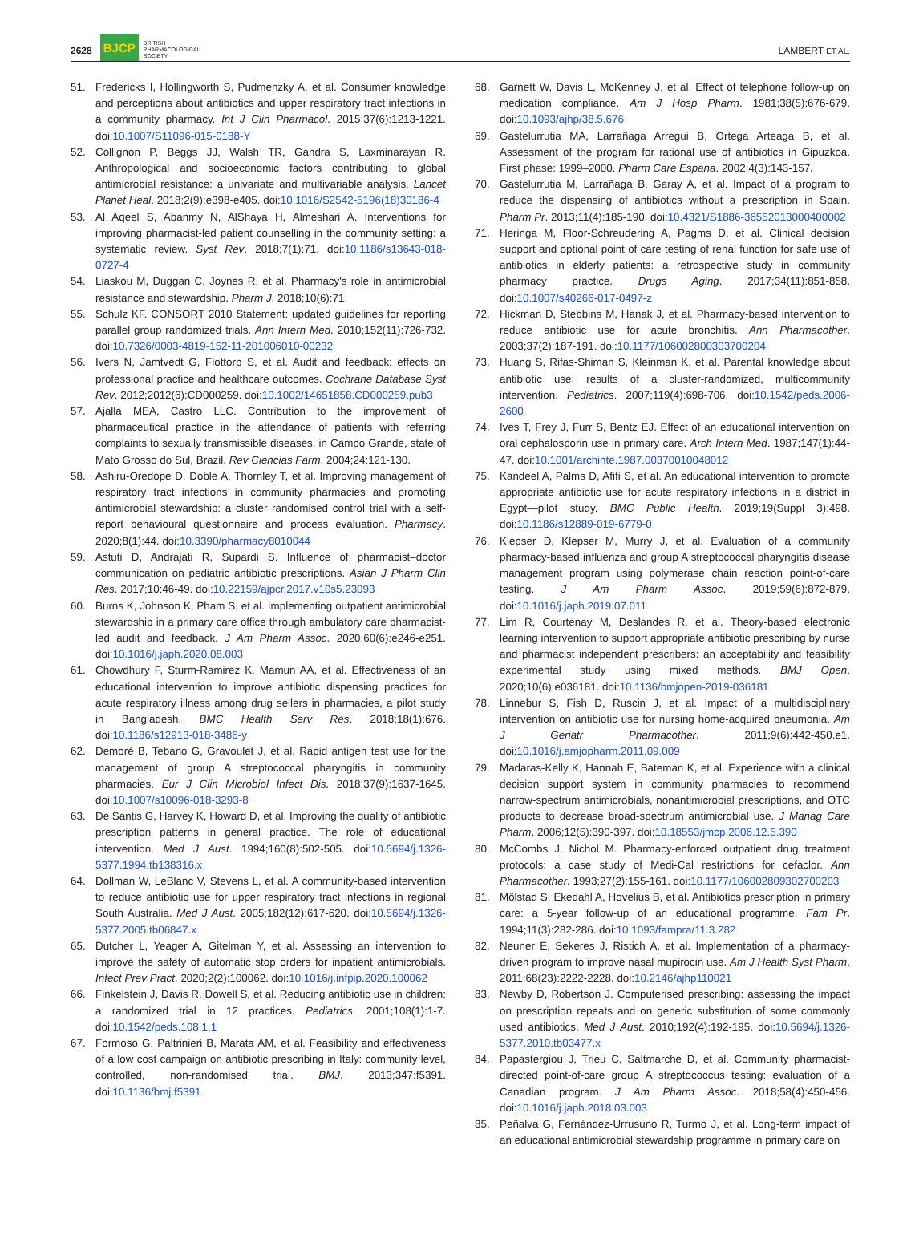2628 BJCP BRITISH
PHARMACOLOGICAL
SOCIETY LAMBERT ET AL.
51. Fredericks I, Hollingworth S, Pudmenzky A, et al. Consumer knowledge and perceptions about antibiotics and upper respiratory tract infections in a community pharmacy. Int J Clin Pharmacol. 2015;37(6):1213-1221. doi:10.1007/S11096-015-0188-Y
52. Collignon P, Beggs JJ, Walsh TR, Gandra S, Laxminarayan R. Anthropological and socioeconomic factors contributing to global antimicrobial resistance: a univariate and multivariable analysis. Lancet Planet Heal. 2018;2(9):e398-e405. doi:10.1016/S2542-5196(18)30186-4
53. Al Aqeel S, Abanmy N, AlShaya H, Almeshari A. Interventions for improving pharmacist-led patient counselling in the community setting: a systematic review. Syst Rev. 2018;7(1):71. doi:10.1186/s13643-018-0727-4
54. Liaskou M, Duggan C, Joynes R, et al. Pharmacy's role in antimicrobial resistance and stewardship. Pharm J. 2018;10(6):71.
55. Schulz KF. CONSORT 2010 Statement: updated guidelines for reporting parallel group randomized trials. Ann Intern Med. 2010;152(11):726-732. doi:10.7326/0003-4819-152-11-201006010-00232
56. Ivers N, Jamtvedt G, Flottorp S, et al. Audit and feedback: effects on professional practice and healthcare outcomes. Cochrane Database Syst Rev. 2012;2012(6):CD000259. doi:10.1002/14651858.CD000259.pub3
57. Ajalla MEA, Castro LLC. Contribution to the improvement of pharmaceutical practice in the attendance of patients with referring complaints to sexually transmissible diseases, in Campo Grande, state of Mato Grosso do Sul, Brazil. Rev Ciencias Farm. 2004;24:121-130.
58. Ashiru-Oredope D, Doble A, Thornley T, et al. Improving management of respiratory tract infections in community pharmacies and promoting antimicrobial stewardship: a cluster randomised control trial with a self-report behavioural questionnaire and process evaluation. Pharmacy. 2020;8(1):44. doi:10.3390/pharmacy8010044
59. Astuti D, Andrajati R, Supardi S. Influence of pharmacist–doctor communication on pediatric antibiotic prescriptions. Asian J Pharm Clin Res. 2017;10:46-49. doi:10.22159/ajpcr.2017.v10s5.23093
60. Burns K, Johnson K, Pham S, et al. Implementing outpatient antimicrobial stewardship in a primary care office through ambulatory care pharmacist-led audit and feedback. J Am Pharm Assoc. 2020;60(6):e246-e251. doi:10.1016/j.japh.2020.08.003
61. Chowdhury F, Sturm-Ramirez K, Mamun AA, et al. Effectiveness of an educational intervention to improve antibiotic dispensing practices for acute respiratory illness among drug sellers in pharmacies, a pilot study in Bangladesh. BMC Health Serv Res. 2018;18(1):676. doi:10.1186/s12913-018-3486-y
62. Demoré B, Tebano G, Gravoulet J, et al. Rapid antigen test use for the management of group A streptococcal pharyngitis in community pharmacies. Eur J Clin Microbiol Infect Dis. 2018;37(9):1637-1645. doi:10.1007/s10096-018-3293-8
63. De Santis G, Harvey K, Howard D, et al. Improving the quality of antibiotic prescription patterns in general practice. The role of educational intervention. Med J Aust. 1994;160(8):502-505. doi:10.5694/j.1326-5377.1994.tb138316.x
64. Dollman W, LeBlanc V, Stevens L, et al. A community-based intervention to reduce antibiotic use for upper respiratory tract infections in regional South Australia. Med J Aust. 2005;182(12):617-620. doi:10.5694/j.1326-5377.2005.tb06847.x
65. Dutcher L, Yeager A, Gitelman Y, et al. Assessing an intervention to improve the safety of automatic stop orders for inpatient antimicrobials. Infect Prev Pract. 2020;2(2):100062. doi:10.1016/j.infpip.2020.100062
66. Finkelstein J, Davis R, Dowell S, et al. Reducing antibiotic use in children: a randomized trial in 12 practices. Pediatrics. 2001;108(1):1-7. doi:10.1542/peds.108.1.1
67. Formoso G, Paltrinieri B, Marata AM, et al. Feasibility and effectiveness of a low cost campaign on antibiotic prescribing in Italy: community level, controlled, non-randomised trial. BMJ. 2013;347:f5391. doi:10.1136/bmj.f5391
68. Garnett W, Davis L, McKenney J, et al. Effect of telephone follow-up on medication compliance. Am J Hosp Pharm. 1981;38(5):676-679. doi:10.1093/ajhp/38.5.676
69. Gastelurrutia MA, Larrañaga Arregui B, Ortega Arteaga B, et al. Assessment of the program for rational use of antibiotics in Gipuzkoa. First phase: 1999–2000. Pharm Care Espana. 2002;4(3):143-157.
70. Gastelurrutia M, Larrañaga B, Garay A, et al. Impact of a program to reduce the dispensing of antibiotics without a prescription in Spain. Pharm Pr. 2013;11(4):185-190. doi:10.4321/S1886-36552013000400002
71. Heringa M, Floor-Schreudering A, Pagms D, et al. Clinical decision support and optional point of care testing of renal function for safe use of antibiotics in elderly patients: a retrospective study in community pharmacy practice. Drugs Aging. 2017;34(11):851-858. doi:10.1007/s40266-017-0497-z
72. Hickman D, Stebbins M, Hanak J, et al. Pharmacy-based intervention to reduce antibiotic use for acute bronchitis. Ann Pharmacother. 2003;37(2):187-191. doi:10.1177/106002800303700204
73. Huang S, Rifas-Shiman S, Kleinman K, et al. Parental knowledge about antibiotic use: results of a cluster-randomized, multicommunity intervention. Pediatrics. 2007;119(4):698-706. doi:10.1542/peds.2006-2600
74. Ives T, Frey J, Furr S, Bentz EJ. Effect of an educational intervention on oral cephalosporin use in primary care. Arch Intern Med. 1987;147(1):44-47. doi:10.1001/archinte.1987.00370010048012
75. Kandeel A, Palms D, Afifi S, et al. An educational intervention to promote appropriate antibiotic use for acute respiratory infections in a district in Egypt—pilot study. BMC Public Health. 2019;19(Suppl 3):498. doi:10.1186/s12889-019-6779-0
76. Klepser D, Klepser M, Murry J, et al. Evaluation of a community pharmacy-based influenza and group A streptococcal pharyngitis disease management program using polymerase chain reaction point-of-care testing. J Am Pharm Assoc. 2019;59(6):872-879. doi:10.1016/j.japh.2019.07.011
77. Lim R, Courtenay M, Deslandes R, et al. Theory-based electronic learning intervention to support appropriate antibiotic prescribing by nurse and pharmacist independent prescribers: an acceptability and feasibility experimental study using mixed methods. BMJ Open. 2020;10(6):e036181. doi:10.1136/bmjopen-2019-036181
78. Linnebur S, Fish D, Ruscin J, et al. Impact of a multidisciplinary intervention on antibiotic use for nursing home-acquired pneumonia. Am J Geriatr Pharmacother. 2011;9(6):442-450.e1. doi:10.1016/j.amjopharm.2011.09.009
79. Madaras-Kelly K, Hannah E, Bateman K, et al. Experience with a clinical decision support system in community pharmacies to recommend narrow-spectrum antimicrobials, nonantimicrobial prescriptions, and OTC products to decrease broad-spectrum antimicrobial use. J Manag Care Pharm. 2006;12(5):390-397. doi:10.18553/jmcp.2006.12.5.390
80. McCombs J, Nichol M. Pharmacy-enforced outpatient drug treatment protocols: a case study of Medi-Cal restrictions for cefaclor. Ann Pharmacother. 1993;27(2):155-161. doi:10.1177/106002809302700203
81. Mölstad S, Ekedahl A, Hovelius B, et al. Antibiotics prescription in primary care: a 5-year follow-up of an educational programme. Fam Pr. 1994;11(3):282-286. doi:10.1093/fampra/11.3.282
82. Neuner E, Sekeres J, Ristich A, et al. Implementation of a pharmacy-driven program to improve nasal mupirocin use. Am J Health Syst Pharm. 2011;68(23):2222-2228. doi:10.2146/ajhp110021
83. Newby D, Robertson J. Computerised prescribing: assessing the impact on prescription repeats and on generic substitution of some commonly used antibiotics. Med J Aust. 2010;192(4):192-195. doi:10.5694/j.1326-5377.2010.tb03477.x
84. Papastergiou J, Trieu C, Saltmarche D, et al. Community pharmacist-directed point-of-care group A streptococcus testing: evaluation of a Canadian program. J Am Pharm Assoc. 2018;58(4):450-456. doi:10.1016/j.japh.2018.03.003
85. Peñalva G, Fernández-Urrusuno R, Turmo J, et al. Long-term impact of an educational antimicrobial stewardship programme in primary care on